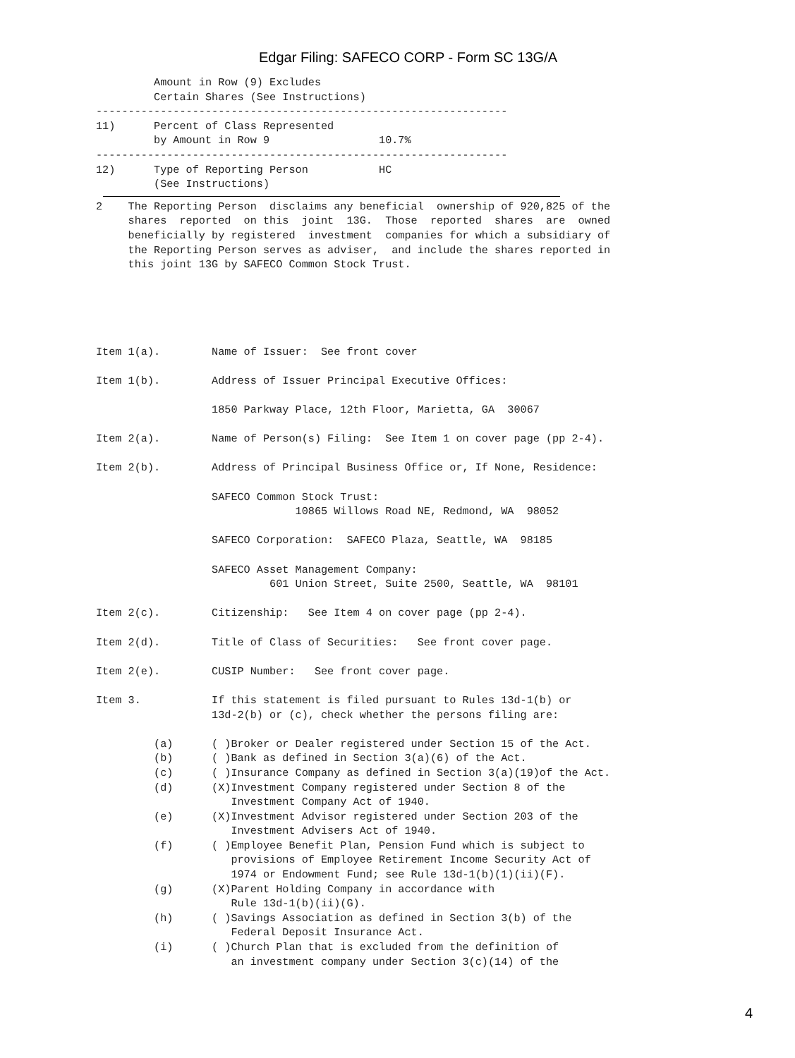Edgar Filing: SAFECO CORP - Form SC 13G/A
         Amount in Row (9) Excludes
         Certain Shares (See Instructions)
----------------------------------------------------------------
11)      Percent of Class Represented
         by Amount in Row 9                 10.7%
----------------------------------------------------------------
12)      Type of Reporting Person           HC
         (See Instructions)
2    The Reporting Person  disclaims any beneficial  ownership of 920,825 of the
     shares  reported  on this  joint  13G.  Those  reported  shares  are  owned
     beneficially by registered  investment  companies for which a subsidiary of
     the Reporting Person serves as adviser,  and include the shares reported in
     this joint 13G by SAFECO Common Stock Trust.





Item 1(a).        Name of Issuer:  See front cover

Item 1(b).        Address of Issuer Principal Executive Offices:

                  1850 Parkway Place, 12th Floor, Marietta, GA  30067

Item 2(a).        Name of Person(s) Filing:  See Item 1 on cover page (pp 2-4).

Item 2(b).        Address of Principal Business Office or, If None, Residence:

                  SAFECO Common Stock Trust:
                               10865 Willows Road NE, Redmond, WA  98052

                  SAFECO Corporation:  SAFECO Plaza, Seattle, WA  98185

                  SAFECO Asset Management Company:
                           601 Union Street, Suite 2500, Seattle, WA  98101

Item 2(c).        Citizenship:   See Item 4 on cover page (pp 2-4).

Item 2(d).        Title of Class of Securities:   See front cover page.

Item 2(e).        CUSIP Number:   See front cover page.

Item 3.           If this statement is filed pursuant to Rules 13d-1(b) or
                  13d-2(b) or (c), check whether the persons filing are:

         (a)      ( )Broker or Dealer registered under Section 15 of the Act.
         (b)      ( )Bank as defined in Section 3(a)(6) of the Act.
         (c)      ( )Insurance Company as defined in Section 3(a)(19)of the Act.
         (d)      (X)Investment Company registered under Section 8 of the
                     Investment Company Act of 1940.
         (e)      (X)Investment Advisor registered under Section 203 of the
                     Investment Advisers Act of 1940.
         (f)      ( )Employee Benefit Plan, Pension Fund which is subject to
                     provisions of Employee Retirement Income Security Act of
                     1974 or Endowment Fund; see Rule 13d-1(b)(1)(ii)(F).
         (g)      (X)Parent Holding Company in accordance with
                     Rule 13d-1(b)(ii)(G).
         (h)      ( )Savings Association as defined in Section 3(b) of the
                     Federal Deposit Insurance Act.
         (i)      ( )Church Plan that is excluded from the definition of
                     an investment company under Section 3(c)(14) of the
4